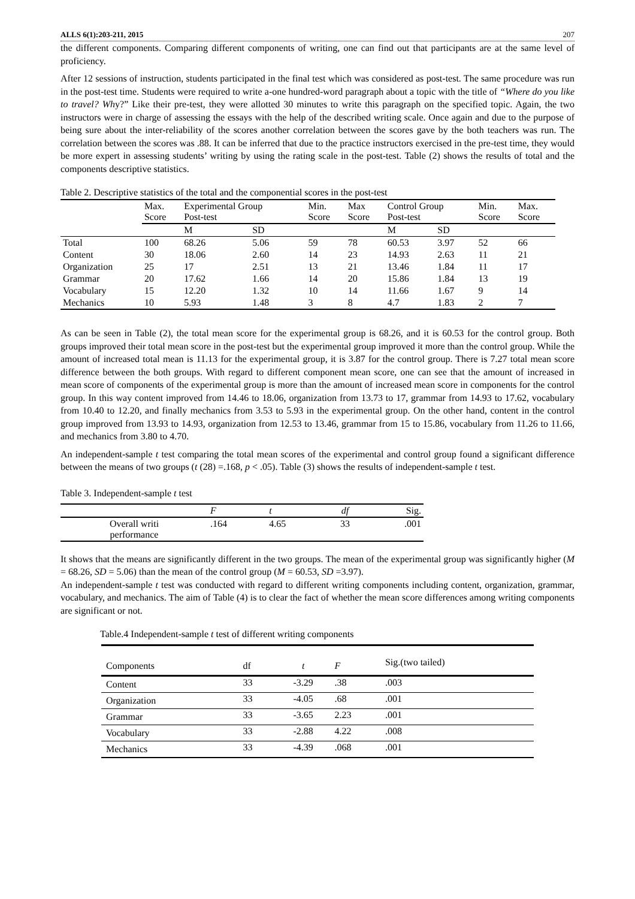ALLS 6(1):203-211, 2015 207
the different components. Comparing different components of writing, one can find out that participants are at the same level of proficiency.
After 12 sessions of instruction, students participated in the final test which was considered as post-test. The same procedure was run in the post-test time. Students were required to write a-one hundred-word paragraph about a topic with the title of “Where do you like to travel? Why?” Like their pre-test, they were allotted 30 minutes to write this paragraph on the specified topic. Again, the two instructors were in charge of assessing the essays with the help of the described writing scale. Once again and due to the purpose of being sure about the inter-reliability of the scores another correlation between the scores gave by the both teachers was run. The correlation between the scores was .88. It can be inferred that due to the practice instructors exercised in the pre-test time, they would be more expert in assessing students’ writing by using the rating scale in the post-test. Table (2) shows the results of total and the components descriptive statistics.
Table 2. Descriptive statistics of the total and the componential scores in the post-test
| | Max. Score | Experimental Group Post-test | | Min. Score | Max Score | Control Group Post-test | | Min. Score | Max. Score |
| --- | --- | --- | --- | --- | --- | --- | --- | --- | --- |
| | | M | SD | | | M | SD | | |
| Total | 100 | 68.26 | 5.06 | 59 | 78 | 60.53 | 3.97 | 52 | 66 |
| Content | 30 | 18.06 | 2.60 | 14 | 23 | 14.93 | 2.63 | 11 | 21 |
| Organization | 25 | 17 | 2.51 | 13 | 21 | 13.46 | 1.84 | 11 | 17 |
| Grammar | 20 | 17.62 | 1.66 | 14 | 20 | 15.86 | 1.84 | 13 | 19 |
| Vocabulary | 15 | 12.20 | 1.32 | 10 | 14 | 11.66 | 1.67 | 9 | 14 |
| Mechanics | 10 | 5.93 | 1.48 | 3 | 8 | 4.7 | 1.83 | 2 | 7 |
As can be seen in Table (2), the total mean score for the experimental group is 68.26, and it is 60.53 for the control group. Both groups improved their total mean score in the post-test but the experimental group improved it more than the control group. While the amount of increased total mean is 11.13 for the experimental group, it is 3.87 for the control group. There is 7.27 total mean score difference between the both groups. With regard to different component mean score, one can see that the amount of increased in mean score of components of the experimental group is more than the amount of increased mean score in components for the control group. In this way content improved from 14.46 to 18.06, organization from 13.73 to 17, grammar from 14.93 to 17.62, vocabulary from 10.40 to 12.20, and finally mechanics from 3.53 to 5.93 in the experimental group. On the other hand, content in the control group improved from 13.93 to 14.93, organization from 12.53 to 13.46, grammar from 15 to 15.86, vocabulary from 11.26 to 11.66, and mechanics from 3.80 to 4.70.
An independent-sample t test comparing the total mean scores of the experimental and control group found a significant difference between the means of two groups (t (28) =.168, p < .05). Table (3) shows the results of independent-sample t test.
Table 3. Independent-sample t test
| | F | t | df | Sig. |
| --- | --- | --- | --- | --- |
| Overall writi performance | .164 | 4.65 | 33 | .001 |
It shows that the means are significantly different in the two groups. The mean of the experimental group was significantly higher (M = 68.26, SD = 5.06) than the mean of the control group (M = 60.53, SD =3.97).
An independent-sample t test was conducted with regard to different writing components including content, organization, grammar, vocabulary, and mechanics. The aim of Table (4) is to clear the fact of whether the mean score differences among writing components are significant or not.
Table.4 Independent-sample t test of different writing components
| Components | df | t | F | Sig.(two tailed) |
| Content | 33 | -3.29 | .38 | .003 |
| Organization | 33 | -4.05 | .68 | .001 |
| Grammar | 33 | -3.65 | 2.23 | .001 |
| Vocabulary | 33 | -2.88 | 4.22 | .008 |
| Mechanics | 33 | -4.39 | .068 | .001 |